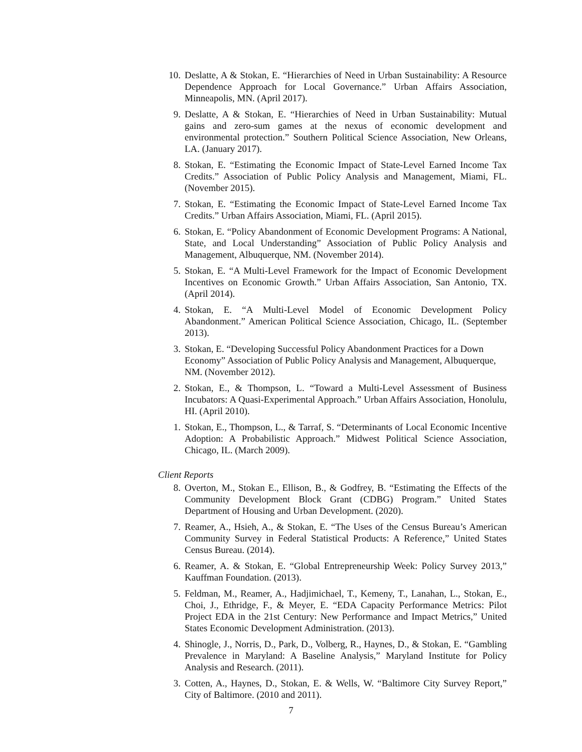10. Deslatte, A & Stokan, E. “Hierarchies of Need in Urban Sustainability: A Resource Dependence Approach for Local Governance.” Urban Affairs Association, Minneapolis, MN. (April 2017).
9. Deslatte, A & Stokan, E. “Hierarchies of Need in Urban Sustainability: Mutual gains and zero-sum games at the nexus of economic development and environmental protection.” Southern Political Science Association, New Orleans, LA. (January 2017).
8. Stokan, E. “Estimating the Economic Impact of State-Level Earned Income Tax Credits.” Association of Public Policy Analysis and Management, Miami, FL. (November 2015).
7. Stokan, E. “Estimating the Economic Impact of State-Level Earned Income Tax Credits.” Urban Affairs Association, Miami, FL. (April 2015).
6. Stokan, E. “Policy Abandonment of Economic Development Programs: A National, State, and Local Understanding” Association of Public Policy Analysis and Management, Albuquerque, NM. (November 2014).
5. Stokan, E. “A Multi-Level Framework for the Impact of Economic Development Incentives on Economic Growth.” Urban Affairs Association, San Antonio, TX. (April 2014).
4. Stokan, E. “A Multi-Level Model of Economic Development Policy Abandonment.” American Political Science Association, Chicago, IL. (September 2013).
3. Stokan, E. “Developing Successful Policy Abandonment Practices for a Down Economy” Association of Public Policy Analysis and Management, Albuquerque, NM. (November 2012).
2. Stokan, E., & Thompson, L. “Toward a Multi-Level Assessment of Business Incubators: A Quasi-Experimental Approach.” Urban Affairs Association, Honolulu, HI. (April 2010).
1. Stokan, E., Thompson, L., & Tarraf, S. “Determinants of Local Economic Incentive Adoption: A Probabilistic Approach.” Midwest Political Science Association, Chicago, IL. (March 2009).
Client Reports
8. Overton, M., Stokan E., Ellison, B., & Godfrey, B. “Estimating the Effects of the Community Development Block Grant (CDBG) Program.” United States Department of Housing and Urban Development. (2020).
7. Reamer, A., Hsieh, A., & Stokan, E. “The Uses of the Census Bureau’s American Community Survey in Federal Statistical Products: A Reference,” United States Census Bureau. (2014).
6. Reamer, A. & Stokan, E. “Global Entrepreneurship Week: Policy Survey 2013,” Kauffman Foundation. (2013).
5. Feldman, M., Reamer, A., Hadjimichael, T., Kemeny, T., Lanahan, L., Stokan, E., Choi, J., Ethridge, F., & Meyer, E. “EDA Capacity Performance Metrics: Pilot Project EDA in the 21st Century: New Performance and Impact Metrics,” United States Economic Development Administration. (2013).
4. Shinogle, J., Norris, D., Park, D., Volberg, R., Haynes, D., & Stokan, E. “Gambling Prevalence in Maryland: A Baseline Analysis,” Maryland Institute for Policy Analysis and Research. (2011).
3. Cotten, A., Haynes, D., Stokan, E. & Wells, W. “Baltimore City Survey Report,” City of Baltimore. (2010 and 2011).
7